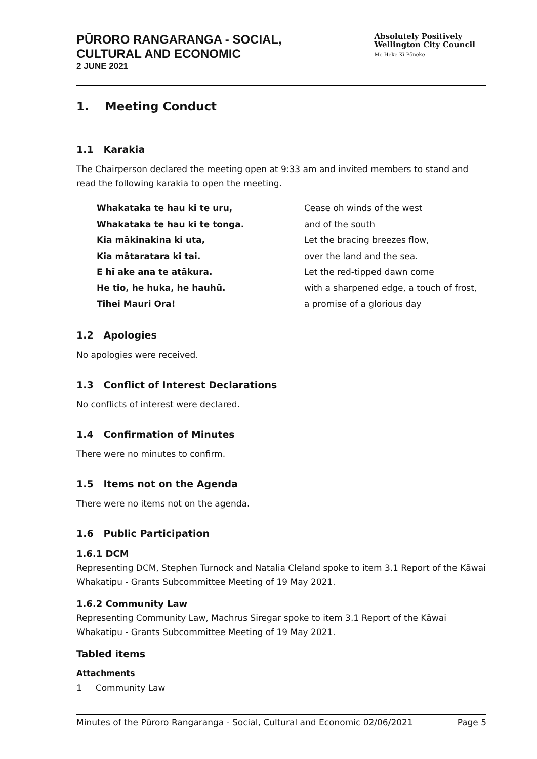PŪRORO RANGARANGA - SOCIAL,
CULTURAL AND ECONOMIC
2 JUNE 2021
Absolutely Positively
Wellington City Council
Me Heke Ki Pōneke
1. Meeting Conduct
1.1 Karakia
The Chairperson declared the meeting open at 9:33 am and invited members to stand and read the following karakia to open the meeting.
Whakataka te hau ki te uru,
Whakataka te hau ki te tonga.
Kia mākinakina ki uta,
Kia mātaratara ki tai.
E hī ake ana te atākura.
He tio, he huka, he hauhū.
Tihei Mauri Ora!
Cease oh winds of the west
and of the south
Let the bracing breezes flow,
over the land and the sea.
Let the red-tipped dawn come
with a sharpened edge, a touch of frost,
a promise of a glorious day
1.2 Apologies
No apologies were received.
1.3 Conflict of Interest Declarations
No conflicts of interest were declared.
1.4 Confirmation of Minutes
There were no minutes to confirm.
1.5 Items not on the Agenda
There were no items not on the agenda.
1.6 Public Participation
1.6.1 DCM
Representing DCM, Stephen Turnock and Natalia Cleland spoke to item 3.1 Report of the Kāwai Whakatipu - Grants Subcommittee Meeting of 19 May 2021.
1.6.2 Community Law
Representing Community Law, Machrus Siregar spoke to item 3.1 Report of the Kāwai Whakatipu - Grants Subcommittee Meeting of 19 May 2021.
Tabled items
Attachments
1 Community Law
Minutes of the Pūroro Rangaranga - Social, Cultural and Economic 02/06/2021 Page 5